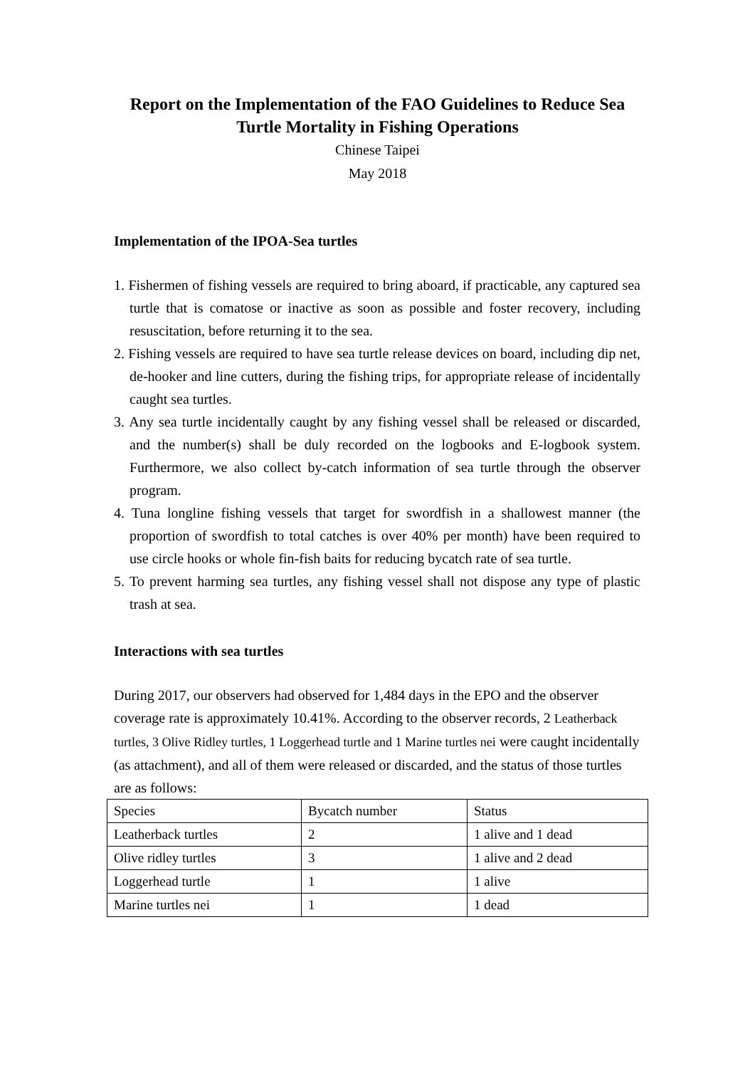Report on the Implementation of the FAO Guidelines to Reduce Sea
Turtle Mortality in Fishing Operations
Chinese Taipei
May 2018
Implementation of the IPOA-Sea turtles
1. Fishermen of fishing vessels are required to bring aboard, if practicable, any captured sea turtle that is comatose or inactive as soon as possible and foster recovery, including resuscitation, before returning it to the sea.
2. Fishing vessels are required to have sea turtle release devices on board, including dip net, de-hooker and line cutters, during the fishing trips, for appropriate release of incidentally caught sea turtles.
3. Any sea turtle incidentally caught by any fishing vessel shall be released or discarded, and the number(s) shall be duly recorded on the logbooks and E-logbook system. Furthermore, we also collect by-catch information of sea turtle through the observer program.
4. Tuna longline fishing vessels that target for swordfish in a shallowest manner (the proportion of swordfish to total catches is over 40% per month) have been required to use circle hooks or whole fin-fish baits for reducing bycatch rate of sea turtle.
5. To prevent harming sea turtles, any fishing vessel shall not dispose any type of plastic trash at sea.
Interactions with sea turtles
During 2017, our observers had observed for 1,484 days in the EPO and the observer coverage rate is approximately 10.41%. According to the observer records, 2 Leatherback turtles, 3 Olive Ridley turtles, 1 Loggerhead turtle and 1 Marine turtles nei were caught incidentally (as attachment), and all of them were released or discarded, and the status of those turtles are as follows:
| Species | Bycatch number | Status |
| Leatherback turtles | 2 | 1 alive and 1 dead |
| Olive ridley turtles | 3 | 1 alive and 2 dead |
| Loggerhead turtle | 1 | 1 alive |
| Marine turtles nei | 1 | 1 dead |